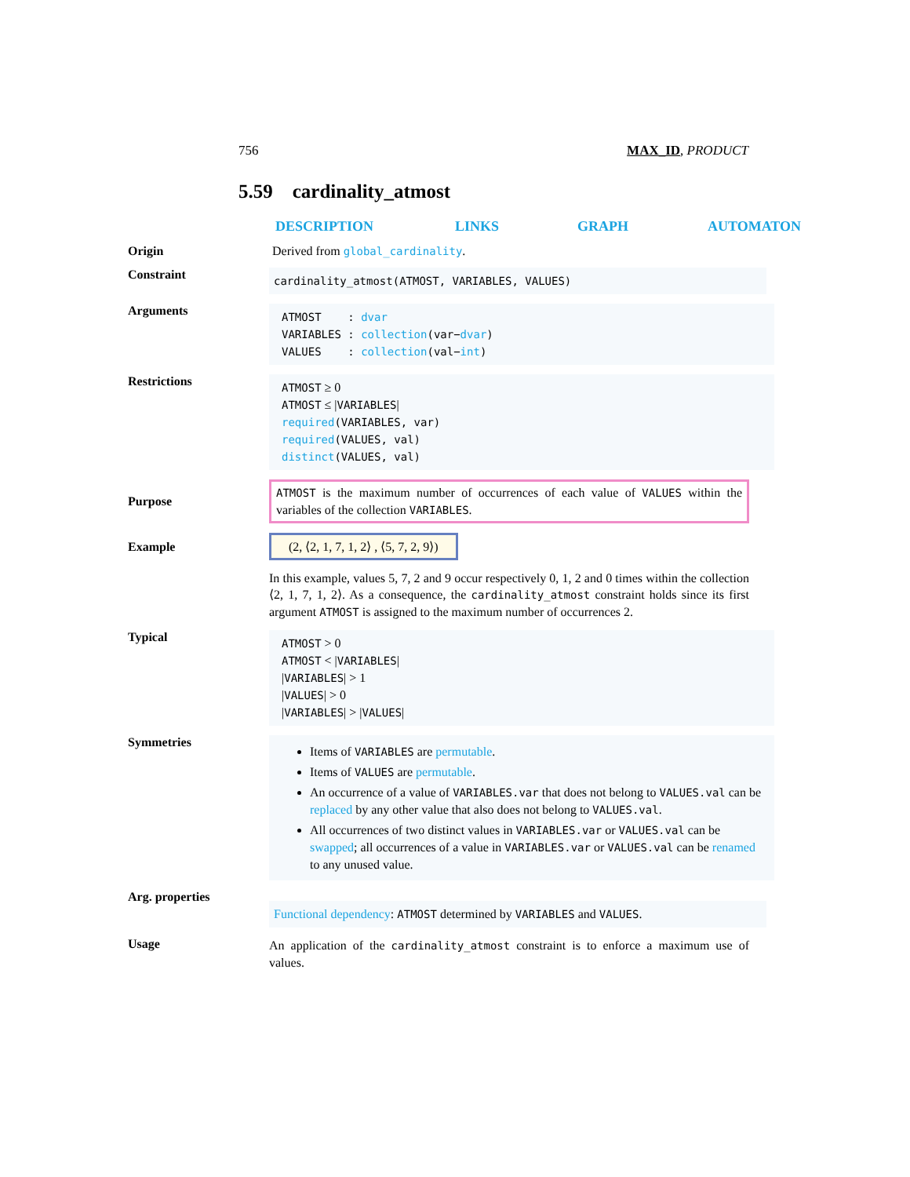756 MAX_ID, PRODUCT
5.59 cardinality_atmost
DESCRIPTION LINKS GRAPH AUTOMATON
Origin Derived from global_cardinality.
Constraint
cardinality_atmost(ATMOST, VARIABLES, VALUES)
Arguments
ATMOST : dvar
VARIABLES : collection(var−dvar)
VALUES : collection(val−int)
Restrictions
ATMOST ≥ 0
ATMOST ≤ |VARIABLES|
required(VARIABLES, var)
required(VALUES, val)
distinct(VALUES, val)
Purpose
ATMOST is the maximum number of occurrences of each value of VALUES within the variables of the collection VARIABLES.
Example
(2, ⟨2, 1, 7, 1, 2⟩ , ⟨5, 7, 2, 9⟩)
In this example, values 5, 7, 2 and 9 occur respectively 0, 1, 2 and 0 times within the collection ⟨2, 1, 7, 1, 2⟩. As a consequence, the cardinality_atmost constraint holds since its first argument ATMOST is assigned to the maximum number of occurrences 2.
Typical
ATMOST > 0
ATMOST < |VARIABLES|
|VARIABLES| > 1
|VALUES| > 0
|VARIABLES| > |VALUES|
Symmetries
Items of VARIABLES are permutable.
Items of VALUES are permutable.
An occurrence of a value of VARIABLES.var that does not belong to VALUES.val can be replaced by any other value that also does not belong to VALUES.val.
All occurrences of two distinct values in VARIABLES.var or VALUES.val can be swapped; all occurrences of a value in VARIABLES.var or VALUES.val can be renamed to any unused value.
Arg. properties
Functional dependency: ATMOST determined by VARIABLES and VALUES.
Usage
An application of the cardinality_atmost constraint is to enforce a maximum use of values.